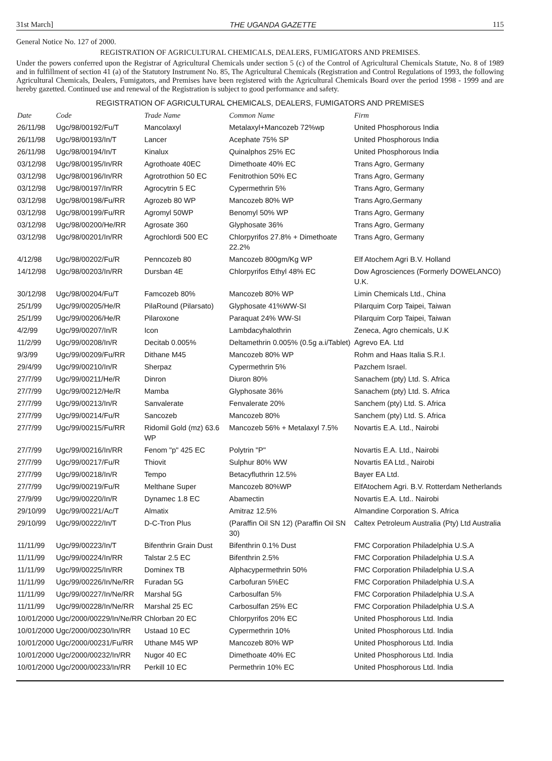31st March] THE UGANDA GAZETTE 115
General Notice No. 127 of 2000.
REGISTRATION OF AGRICULTURAL CHEMICALS, DEALERS, FUMIGATORS AND PREMISES.
Under the powers conferred upon the Registrar of Agricultural Chemicals under section 5 (c) of the Control of Agricultural Chemicals Statute, No. 8 of 1989 and in fulfillment of section 41 (a) of the Statutory Instrument No. 85, The Agricultural Chemicals (Registration and Control Regulations of 1993, the following Agricultural Chemicals, Dealers, Fumigators, and Premises have been registered with the Agricultural Chemicals Board over the period 1998 - 1999 and are hereby gazetted. Continued use and renewal of the Registration is subject to good performance and safety.
REGISTRATION OF AGRICULTURAL CHEMICALS, DEALERS, FUMIGATORS AND PREMISES
| Date | Code | Trade Name | Common Name | Firm |
| --- | --- | --- | --- | --- |
| 26/11/98 | Ugc/98/00192/Fu/T | Mancolaxyl | Metalaxyl+Mancozeb 72%wp | United Phosphorous India |
| 26/11/98 | Ugc/98/00193/In/T | Lancer | Acephate 75% SP | United Phosphorous India |
| 26/11/98 | Ugc/98/00194/In/T | Kinalux | Quinalphos 25% EC | United Phosphorous India |
| 03/12/98 | Ugc/98/00195/In/RR | Agrothoate 40EC | Dimethoate 40% EC | Trans Agro, Germany |
| 03/12/98 | Ugc/98/00196/In/RR | Agrotrothion 50 EC | Fenitrothion 50% EC | Trans Agro, Germany |
| 03/12/98 | Ugc/98/00197/In/RR | Agrocytrin 5 EC | Cypermethrin 5% | Trans Agro, Germany |
| 03/12/98 | Ugc/98/00198/Fu/RR | Agrozeb 80 WP | Mancozeb 80% WP | Trans Agro,Germany |
| 03/12/98 | Ugc/98/00199/Fu/RR | Agromyl 50WP | Benomyl 50% WP | Trans Agro, Germany |
| 03/12/98 | Ugc/98/00200/He/RR | Agrosate 360 | Glyphosate 36% | Trans Agro, Germany |
| 03/12/98 | Ugc/98/00201/In/RR | Agrochlordi 500 EC | Chlorpyrifos 27.8% + Dimethoate 22.2% | Trans Agro, Germany |
| 4/12/98 | Ugc/98/00202/Fu/R | Penncozeb 80 | Mancozeb 800gm/Kg WP | Elf Atochem Agri B.V. Holland |
| 14/12/98 | Ugc/98/00203/In/RR | Dursban 4E | Chlorpyrifos Ethyl 48% EC | Dow Agrosciences (Formerly DOWELANCO) U.K. |
| 30/12/98 | Ugc/98/00204/Fu/T | Famcozeb 80% | Mancozeb 80% WP | Limin Chemicals Ltd., China |
| 25/1/99 | Ugc/99/00205/He/R | PilaRound (Pilarsato) | Glyphosate 41%WW-SI | Pilarquim Corp Taipei, Taiwan |
| 25/1/99 | Ugc/99/00206/He/R | Pilaroxone | Paraquat 24% WW-SI | Pilarquim Corp Taipei, Taiwan |
| 4/2/99 | Ugc/99/00207/In/R | Icon | Lambdacyhalothrin | Zeneca, Agro chemicals, U.K |
| 11/2/99 | Ugc/99/00208/In/R | Decitab 0.005% | Deltamethrin 0.005% (0.5g a.i/Tablet) | Agrevo EA. Ltd |
| 9/3/99 | Ugc/99/00209/Fu/RR | Dithane M45 | Mancozeb 80% WP | Rohm and Haas Italia S.R.I. |
| 29/4/99 | Ugc/99/00210/In/R | Sherpaz | Cypermethrin 5% | Pazchem Israel. |
| 27/7/99 | Ugc/99/00211/He/R | Dinron | Diuron 80% | Sanachem (pty) Ltd. S. Africa |
| 27/7/99 | Ugc/99/00212/He/R | Mamba | Glyphosate 36% | Sanachem (pty) Ltd. S. Africa |
| 27/7/99 | Ugc/99/00213/In/R | Sanvalerate | Fenvalerate 20% | Sanchem (pty) Ltd. S. Africa |
| 27/7/99 | Ugc/99/00214/Fu/R | Sancozeb | Mancozeb 80% | Sanchem (pty) Ltd. S. Africa |
| 27/7/99 | Ugc/99/00215/Fu/RR | Ridomil Gold (mz) 63.6 WP | Mancozeb 56% + Metalaxyl 7.5% | Novartis E.A. Ltd., Nairobi |
| 27/7/99 | Ugc/99/00216/In/RR | Fenom "p" 425 EC | Polytrin "P" | Novartis E.A. Ltd., Nairobi |
| 27/7/99 | Ugc/99/00217/Fu/R | Thiovit | Sulphur 80% WW | Novartis EA Ltd., Nairobi |
| 27/7/99 | Ugc/99/00218/In/R | Tempo | Betacyfluthrin 12.5% | Bayer EA Ltd. |
| 27/7/99 | Ugc/99/00219/Fu/R | Melthane Super | Mancozeb 80%WP | ElfAtochem Agri. B.V. Rotterdam Netherlands |
| 27/9/99 | Ugc/99/00220/In/R | Dynamec 1.8 EC | Abamectin | Novartis E.A. Ltd.. Nairobi |
| 29/10/99 | Ugc/99/00221/Ac/T | Almatix | Amitraz 12.5% | Almandine Corporation S. Africa |
| 29/10/99 | Ugc/99/00222/In/T | D-C-Tron Plus | (Paraffin Oil SN 12) (Paraffin Oil SN 30) | Caltex Petroleum Australia (Pty) Ltd Australia |
| 11/11/99 | Ugc/99/00223/In/T | Bifenthrin Grain Dust | Bifenthrin 0.1% Dust | FMC Corporation Philadelphia U.S.A |
| 11/11/99 | Ugc/99/00224/In/RR | Talstar 2.5 EC | Bifenthrin 2.5% | FMC Corporation Philadelphia U.S.A |
| 11/11/99 | Ugc/99/00225/In/RR | Dominex TB | Alphacypermethrin 50% | FMC Corporation Philadelphia U.S.A |
| 11/11/99 | Ugc/99/00226/In/Ne/RR | Furadan 5G | Carbofuran 5%EC | FMC Corporation Philadelphia U.S.A |
| 11/11/99 | Ugc/99/00227/In/Ne/RR | Marshal 5G | Carbosulfan 5% | FMC Corporation Philadelphia U.S.A |
| 11/11/99 | Ugc/99/00228/In/Ne/RR | Marshal 25 EC | Carbosulfan 25% EC | FMC Corporation Philadelphia U.S.A |
| 10/01/2000 | Ugc/2000/00229/In/Ne/RR | Chlorban 20 EC | Chlorpyrifos 20% EC | United Phosphorous Ltd. India |
| 10/01/2000 | Ugc/2000/00230/In/RR | Ustaad 10 EC | Cypermethrin 10% | United Phosphorous Ltd. India |
| 10/01/2000 | Ugc/2000/00231/Fu/RR | Uthane M45 WP | Mancozeb 80% WP | United Phosphorous Ltd. India |
| 10/01/2000 | Ugc/2000/00232/In/RR | Nugor 40 EC | Dimethoate 40% EC | United Phosphorous Ltd. India |
| 10/01/2000 | Ugc/2000/00233/In/RR | Perkill 10 EC | Permethrin 10% EC | United Phosphorous Ltd. India |